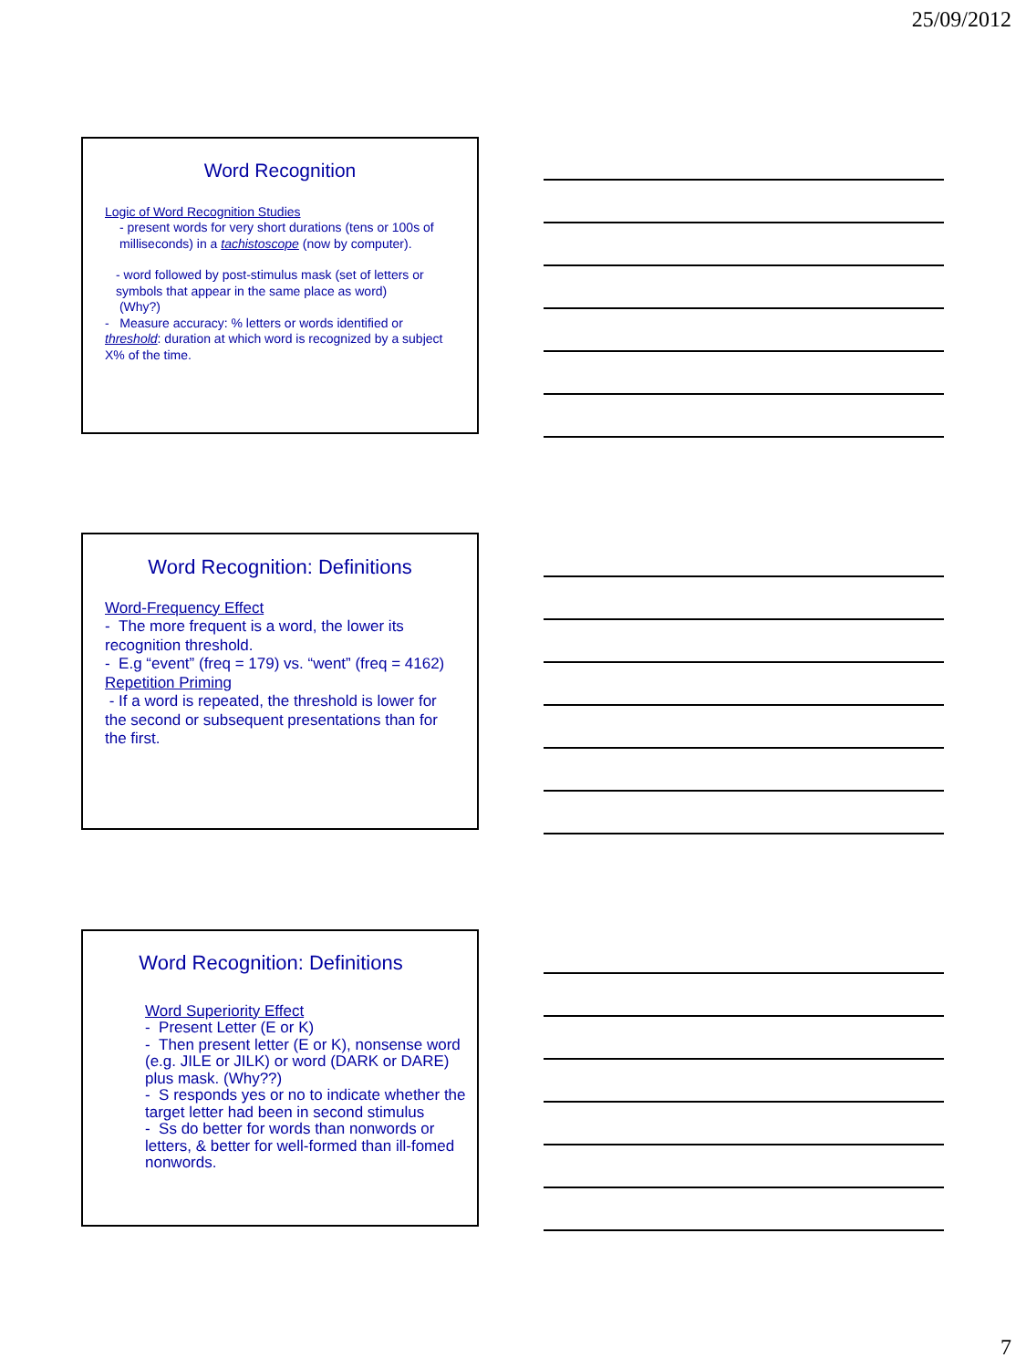25/09/2012
Word Recognition
Logic of Word Recognition Studies
- present words for very short durations (tens or 100s of milliseconds) in a tachistoscope (now by computer).
- word followed by post-stimulus mask (set of letters or symbols that appear in the same place as word)
(Why?)
- Measure accuracy: % letters or words identified or threshold: duration at which word is recognized by a subject X% of the time.
Word Recognition: Definitions
Word-Frequency Effect
- The more frequent is a word, the lower its recognition threshold.
- E.g “event” (freq = 179) vs. “went” (freq = 4162)
Repetition Priming
- If a word is repeated, the threshold is lower for the second or subsequent presentations than for the first.
Word Recognition: Definitions
Word Superiority Effect
- Present Letter (E or K)
- Then present letter (E or K), nonsense word (e.g. JILE or JILK) or word (DARK or DARE) plus mask. (Why??)
- S responds yes or no to indicate whether the target letter had been in second stimulus
- Ss do better for words than nonwords or letters, & better for well-formed than ill-fomed nonwords.
7